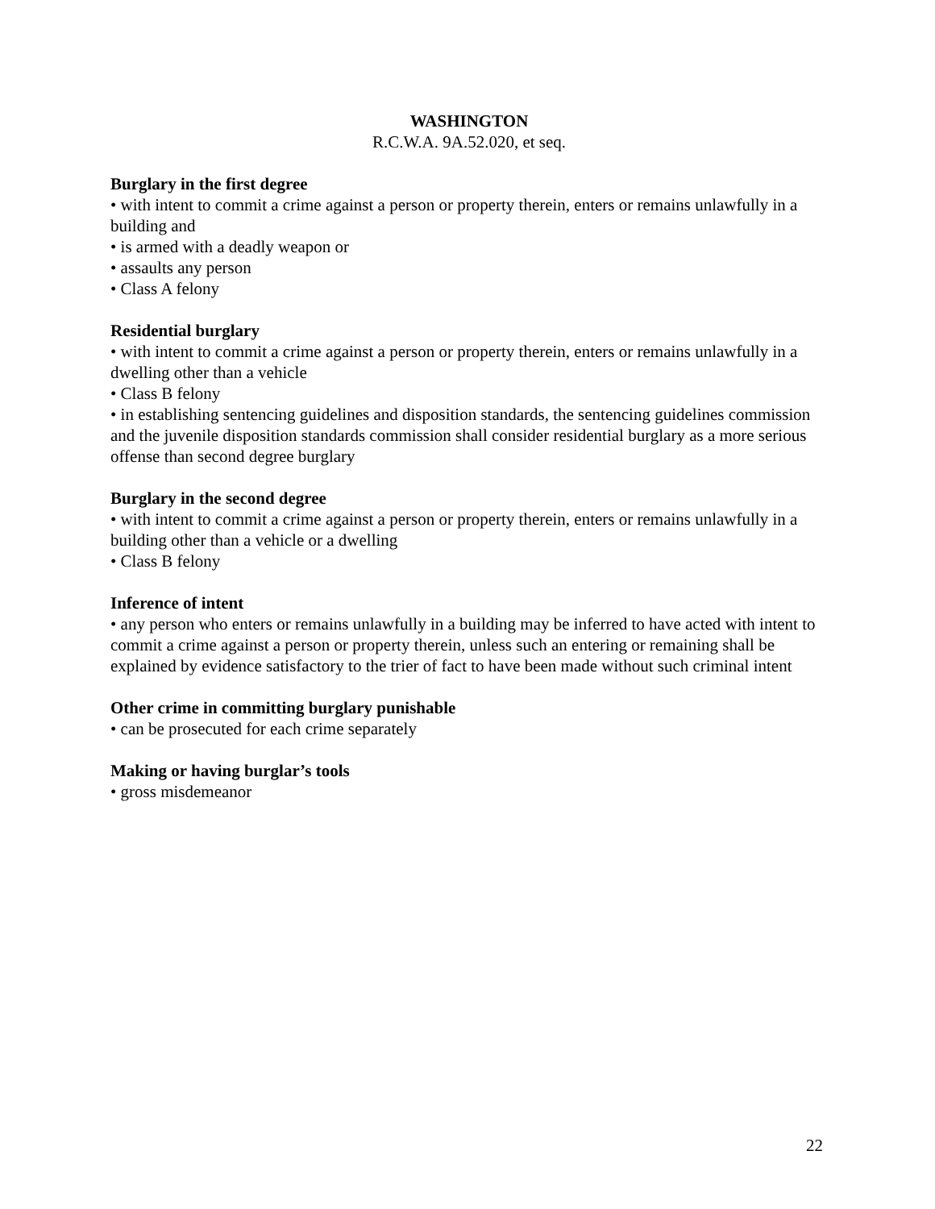WASHINGTON
R.C.W.A. 9A.52.020, et seq.
Burglary in the first degree
• with intent to commit a crime against a person or property therein, enters or remains unlawfully in a building and
• is armed with a deadly weapon or
• assaults any person
• Class A felony
Residential burglary
• with intent to commit a crime against a person or property therein, enters or remains unlawfully in a dwelling other than a vehicle
• Class B felony
• in establishing sentencing guidelines and disposition standards, the sentencing guidelines commission and the juvenile disposition standards commission shall consider residential burglary as a more serious offense than second degree burglary
Burglary in the second degree
• with intent to commit a crime against a person or property therein, enters or remains unlawfully in a building other than a vehicle or a dwelling
• Class B felony
Inference of intent
• any person who enters or remains unlawfully in a building may be inferred to have acted with intent to commit a crime against a person or property therein, unless such an entering or remaining shall be explained by evidence satisfactory to the trier of fact to have been made without such criminal intent
Other crime in committing burglary punishable
• can be prosecuted for each crime separately
Making or having burglar’s tools
• gross misdemeanor
22